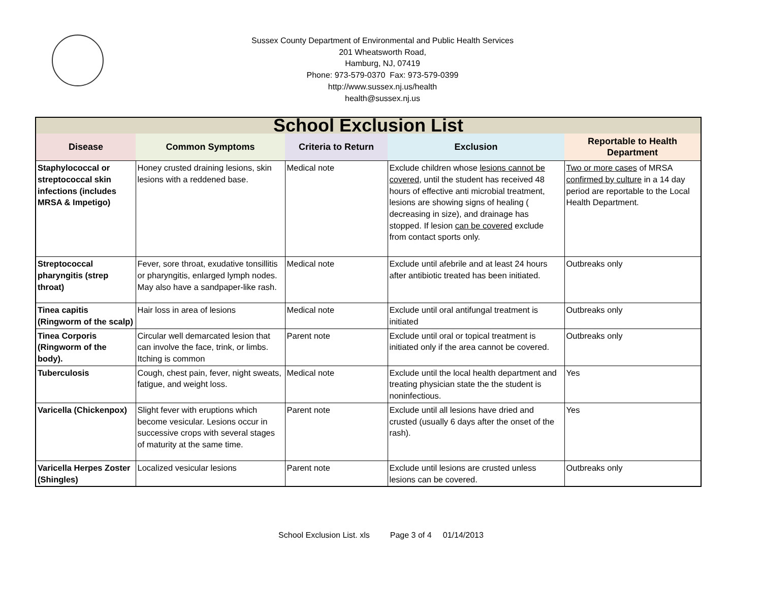Sussex County Department of Environmental and Public Health Services
201 Wheatsworth Road,
Hamburg, NJ, 07419
Phone: 973-579-0370 Fax: 973-579-0399
http://www.sussex.nj.us/health
health@sussex.nj.us
| School Exclusion List | | | | |
| --- | --- | --- | --- | --- |
| Disease | Common Symptoms | Criteria to Return | Exclusion | Reportable to Health Department |
| Staphylococcal or streptococcal skin infections (includes MRSA & Impetigo) | Honey crusted draining lesions, skin lesions with a reddened base. | Medical note | Exclude children whose lesions cannot be covered , until the student has received 48 hours of effective anti microbial treatment, lesions are showing signs of healing ( decreasing in size), and drainage has stopped. If lesion can be covered exclude from contact sports only. | Two or more cases of MRSA confirmed by culture in a 14 day period are reportable to the Local Health Department. |
| Streptococcal pharyngitis (strep throat) | Fever, sore throat, exudative tonsillitis or pharyngitis, enlarged lymph nodes. May also have a sandpaper-like rash. | Medical note | Exclude until afebrile and at least 24 hours after antibiotic treated has been initiated. | Outbreaks only |
| Tinea capitis (Ringworm of the scalp) | Hair loss in area of lesions | Medical note | Exclude until oral antifungal treatment is initiated | Outbreaks only |
| Tinea Corporis (Ringworm of the body). | Circular well demarcated lesion that can involve the face, trink, or limbs. Itching is common | Parent note | Exclude until oral or topical treatment is initiated only if the area cannot be covered. | Outbreaks only |
| Tuberculosis | Cough, chest pain, fever, night sweats, fatigue, and weight loss. | Medical note | Exclude until the local health department and treating physician state the the student is noninfectious. | Yes |
| Varicella (Chickenpox) | Slight fever with eruptions which become vesicular. Lesions occur in successive crops with several stages of maturity at the same time. | Parent note | Exclude until all lesions have dried and crusted (usually 6 days after the onset of the rash). | Yes |
| Varicella Herpes Zoster (Shingles) | Localized vesicular lesions | Parent note | Exclude until lesions are crusted unless lesions can be covered. | Outbreaks only |
School Exclusion List. xls Page 3 of 4 01/14/2013